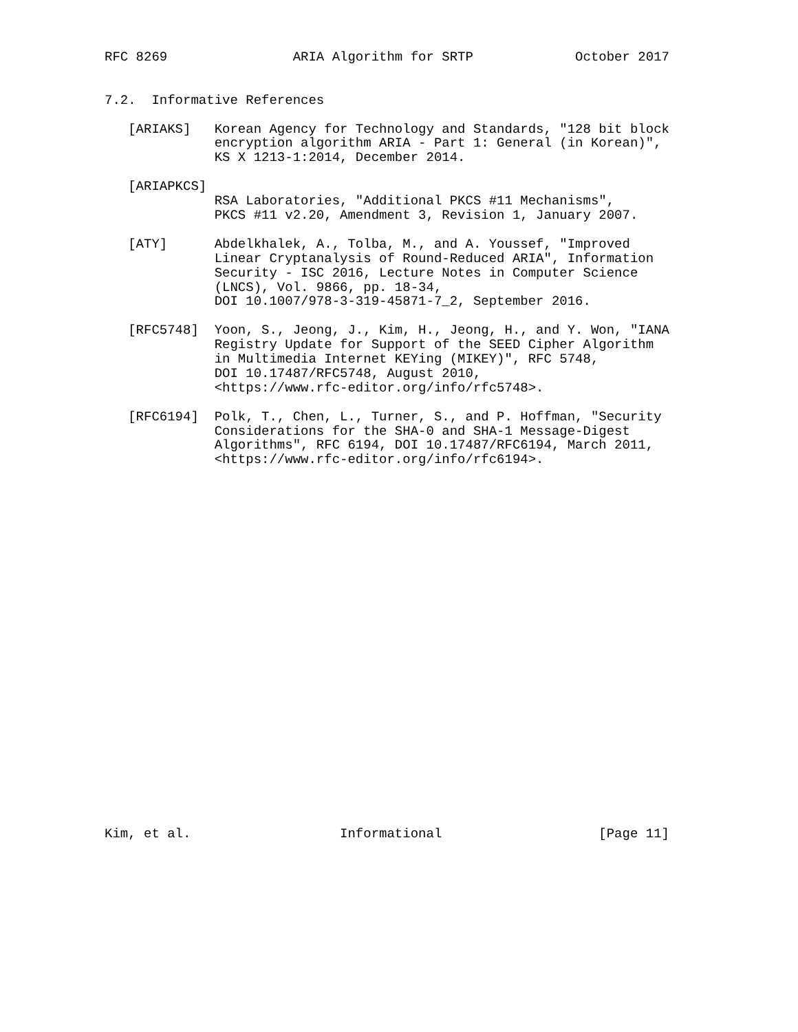RFC 8269                ARIA Algorithm for SRTP             October 2017


7.2.  Informative References

   [ARIAKS]   Korean Agency for Technology and Standards, "128 bit block
              encryption algorithm ARIA - Part 1: General (in Korean)",
              KS X 1213-1:2014, December 2014.

   [ARIAPKCS]
              RSA Laboratories, "Additional PKCS #11 Mechanisms",
              PKCS #11 v2.20, Amendment 3, Revision 1, January 2007.

   [ATY]      Abdelkhalek, A., Tolba, M., and A. Youssef, "Improved
              Linear Cryptanalysis of Round-Reduced ARIA", Information
              Security - ISC 2016, Lecture Notes in Computer Science
              (LNCS), Vol. 9866, pp. 18-34,
              DOI 10.1007/978-3-319-45871-7_2, September 2016.

   [RFC5748]  Yoon, S., Jeong, J., Kim, H., Jeong, H., and Y. Won, "IANA
              Registry Update for Support of the SEED Cipher Algorithm
              in Multimedia Internet KEYing (MIKEY)", RFC 5748,
              DOI 10.17487/RFC5748, August 2010,
              <https://www.rfc-editor.org/info/rfc5748>.

   [RFC6194]  Polk, T., Chen, L., Turner, S., and P. Hoffman, "Security
              Considerations for the SHA-0 and SHA-1 Message-Digest
              Algorithms", RFC 6194, DOI 10.17487/RFC6194, March 2011,
              <https://www.rfc-editor.org/info/rfc6194>.

























Kim, et al.                   Informational                    [Page 11]